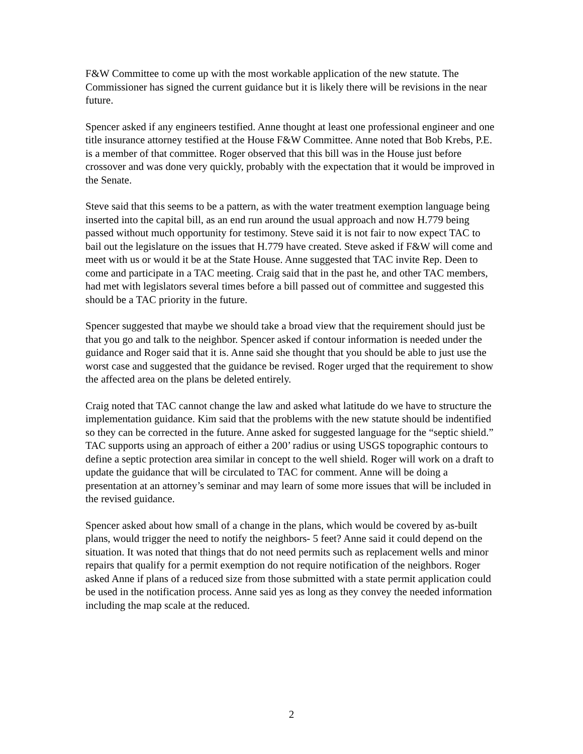F&W Committee to come up with the most workable application of the new statute. The Commissioner has signed the current guidance but it is likely there will be revisions in the near future.
Spencer asked if any engineers testified. Anne thought at least one professional engineer and one title insurance attorney testified at the House F&W Committee. Anne noted that Bob Krebs, P.E. is a member of that committee. Roger observed that this bill was in the House just before crossover and was done very quickly, probably with the expectation that it would be improved in the Senate.
Steve said that this seems to be a pattern, as with the water treatment exemption language being inserted into the capital bill, as an end run around the usual approach and now H.779 being passed without much opportunity for testimony. Steve said it is not fair to now expect TAC to bail out the legislature on the issues that H.779 have created. Steve asked if F&W will come and meet with us or would it be at the State House. Anne suggested that TAC invite Rep. Deen to come and participate in a TAC meeting. Craig said that in the past he, and other TAC members, had met with legislators several times before a bill passed out of committee and suggested this should be a TAC priority in the future.
Spencer suggested that maybe we should take a broad view that the requirement should just be that you go and talk to the neighbor. Spencer asked if contour information is needed under the guidance and Roger said that it is. Anne said she thought that you should be able to just use the worst case and suggested that the guidance be revised. Roger urged that the requirement to show the affected area on the plans be deleted entirely.
Craig noted that TAC cannot change the law and asked what latitude do we have to structure the implementation guidance. Kim said that the problems with the new statute should be indentified so they can be corrected in the future. Anne asked for suggested language for the “septic shield.” TAC supports using an approach of either a 200’ radius or using USGS topographic contours to define a septic protection area similar in concept to the well shield. Roger will work on a draft to update the guidance that will be circulated to TAC for comment. Anne will be doing a presentation at an attorney’s seminar and may learn of some more issues that will be included in the revised guidance.
Spencer asked about how small of a change in the plans, which would be covered by as-built plans, would trigger the need to notify the neighbors- 5 feet? Anne said it could depend on the situation. It was noted that things that do not need permits such as replacement wells and minor repairs that qualify for a permit exemption do not require notification of the neighbors. Roger asked Anne if plans of a reduced size from those submitted with a state permit application could be used in the notification process. Anne said yes as long as they convey the needed information including the map scale at the reduced.
2